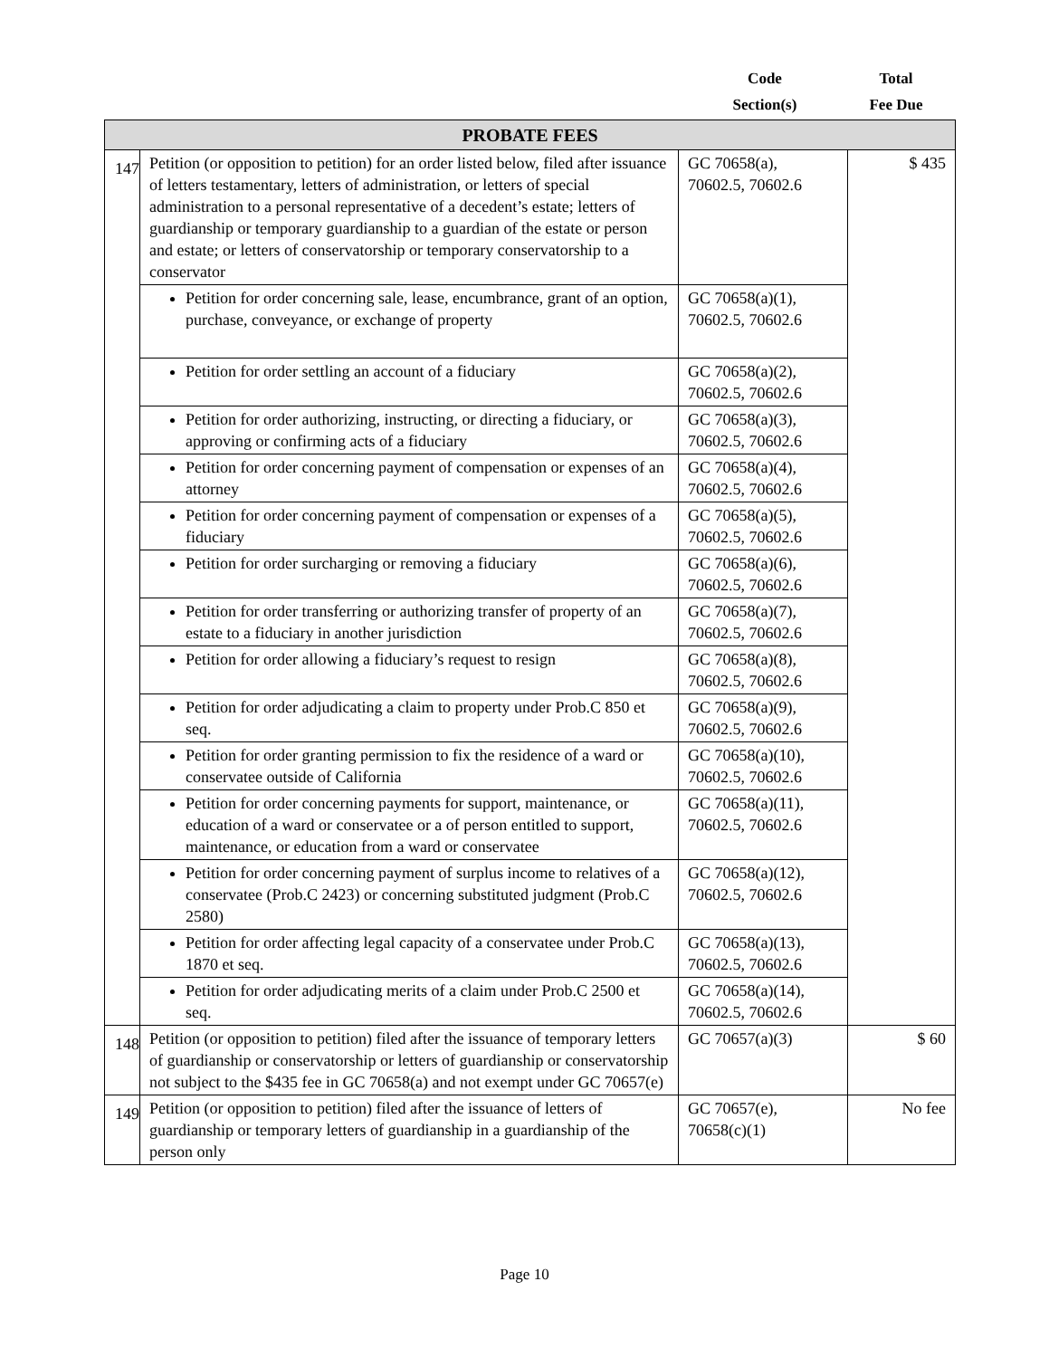Code
Section(s)
Total
Fee Due
| PROBATE FEES | | | |
| --- | --- | --- | --- |
| 147 | Petition (or opposition to petition) for an order listed below, filed after issuance of letters testamentary, letters of administration, or letters of special administration to a personal representative of a decedent’s estate; letters of guardianship or temporary guardianship to a guardian of the estate or person and estate; or letters of conservatorship or temporary conservatorship to a conservator | GC 70658(a), 70602.5, 70602.6 | $ 435 |
| | Petition for order concerning sale, lease, encumbrance, grant of an option, purchase, conveyance, or exchange of property | GC 70658(a)(1), 70602.5, 70602.6 | |
| | Petition for order settling an account of a fiduciary | GC 70658(a)(2), 70602.5, 70602.6 | |
| | Petition for order authorizing, instructing, or directing a fiduciary, or approving or confirming acts of a fiduciary | GC 70658(a)(3), 70602.5, 70602.6 | |
| | Petition for order concerning payment of compensation or expenses of an attorney | GC 70658(a)(4), 70602.5, 70602.6 | |
| | Petition for order concerning payment of compensation or expenses of a fiduciary | GC 70658(a)(5), 70602.5, 70602.6 | |
| | Petition for order surcharging or removing a fiduciary | GC 70658(a)(6), 70602.5, 70602.6 | |
| | Petition for order transferring or authorizing transfer of property of an estate to a fiduciary in another jurisdiction | GC 70658(a)(7), 70602.5, 70602.6 | |
| | Petition for order allowing a fiduciary’s request to resign | GC 70658(a)(8), 70602.5, 70602.6 | |
| | Petition for order adjudicating a claim to property under Prob.C 850 et seq. | GC 70658(a)(9), 70602.5, 70602.6 | |
| | Petition for order granting permission to fix the residence of a ward or conservatee outside of California | GC 70658(a)(10), 70602.5, 70602.6 | |
| | Petition for order concerning payments for support, maintenance, or education of a ward or conservatee or a of person entitled to support, maintenance, or education from a ward or conservatee | GC 70658(a)(11), 70602.5, 70602.6 | |
| | Petition for order concerning payment of surplus income to relatives of a conservatee (Prob.C 2423) or concerning substituted judgment (Prob.C 2580) | GC 70658(a)(12), 70602.5, 70602.6 | |
| | Petition for order affecting legal capacity of a conservatee under Prob.C 1870 et seq. | GC 70658(a)(13), 70602.5, 70602.6 | |
| | Petition for order adjudicating merits of a claim under Prob.C 2500 et seq. | GC 70658(a)(14), 70602.5, 70602.6 | |
| 148 | Petition (or opposition to petition) filed after the issuance of temporary letters of guardianship or conservatorship or letters of guardianship or conservatorship not subject to the $435 fee in GC 70658(a) and not exempt under GC 70657(e) | GC 70657(a)(3) | $ 60 |
| 149 | Petition (or opposition to petition) filed after the issuance of letters of guardianship or temporary letters of guardianship in a guardianship of the person only | GC 70657(e), 70658(c)(1) | No fee |
Page 10